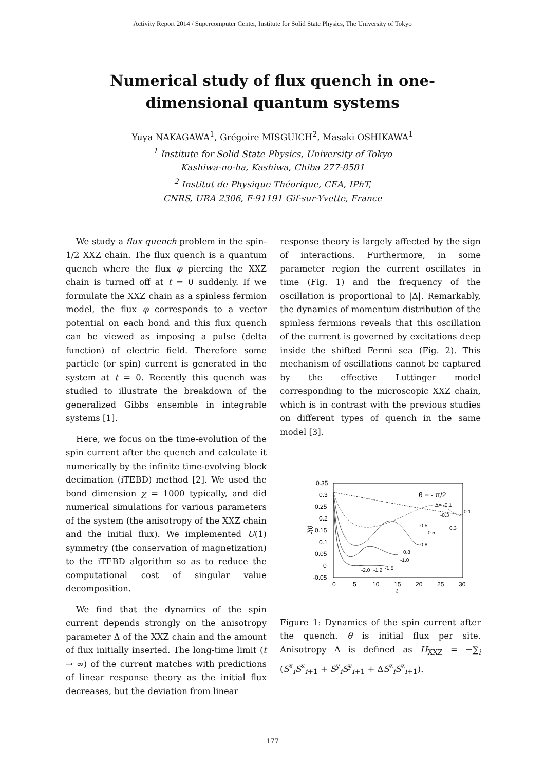Activity Report 2014 / Supercomputer Center, Institute for Solid State Physics, The University of Tokyo
Numerical study of flux quench in one-dimensional quantum systems
Yuya NAKAGAWA<sup>1</sup>, Grégoire MISGUICH<sup>2</sup>, Masaki OSHIKAWA<sup>1</sup>
<sup>1</sup> Institute for Solid State Physics, University of Tokyo
Kashiwa-no-ha, Kashiwa, Chiba 277-8581
<sup>2</sup> Institut de Physique Théorique, CEA, IPhT,
CNRS, URA 2306, F-91191 Gif-sur-Yvette, France
We study a flux quench problem in the spin-1/2 XXZ chain. The flux quench is a quantum quench where the flux φ piercing the XXZ chain is turned off at t = 0 suddenly. If we formulate the XXZ chain as a spinless fermion model, the flux φ corresponds to a vector potential on each bond and this flux quench can be viewed as imposing a pulse (delta function) of electric field. Therefore some particle (or spin) current is generated in the system at t = 0. Recently this quench was studied to illustrate the breakdown of the generalized Gibbs ensemble in integrable systems [1].
Here, we focus on the time-evolution of the spin current after the quench and calculate it numerically by the infinite time-evolving block decimation (iTEBD) method [2]. We used the bond dimension χ = 1000 typically, and did numerical simulations for various parameters of the system (the anisotropy of the XXZ chain and the initial flux). We implemented U(1) symmetry (the conservation of magnetization) to the iTEBD algorithm so as to reduce the computational cost of singular value decomposition.
We find that the dynamics of the spin current depends strongly on the anisotropy parameter Δ of the XXZ chain and the amount of flux initially inserted. The long-time limit (t → ∞) of the current matches with predictions of linear response theory as the initial flux decreases, but the deviation from linear
response theory is largely affected by the sign of interactions. Furthermore, in some parameter region the current oscillates in time (Fig. 1) and the frequency of the oscillation is proportional to |Δ|. Remarkably, the dynamics of momentum distribution of the spinless fermions reveals that this oscillation of the current is governed by excitations deep inside the shifted Fermi sea (Fig. 2). This mechanism of oscillations cannot be captured by the effective Luttinger model corresponding to the microscopic XXZ chain, which is in contrast with the previous studies on different types of quench in the same model [3].
0.35
0.3
0.25
0.2
0.15
0.1
0.05
0
-0.05
0
5
10
15
20
25
30
t
J(t)
θ = - π/2
Δ= -0.1
0.1
-0.3
-0.5
0.3
0.5
-0.8
0.8
-1.0
-2.0
-1.2
-1.5
Figure 1: Dynamics of the spin current after the quench. θ is initial flux per site. Anisotropy Δ is defined as H<sub>XXZ</sub> = −∑<sub>i</sub> (S<sup>x</sup><sub>i</sub>S<sup>x</sup><sub>i+1</sub> + S<sup>y</sup><sub>i</sub>S<sup>y</sup><sub>i+1</sub> + ΔS<sup>z</sup><sub>i</sub>S<sup>z</sup><sub>i+1</sub>).
177